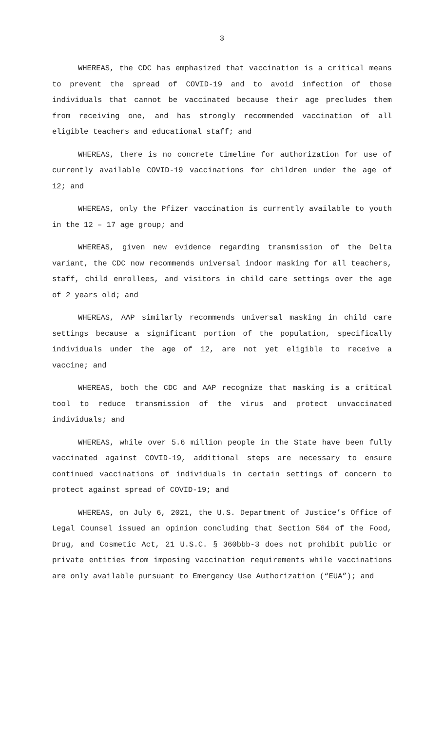3
WHEREAS, the CDC has emphasized that vaccination is a critical means to prevent the spread of COVID-19 and to avoid infection of those individuals that cannot be vaccinated because their age precludes them from receiving one, and has strongly recommended vaccination of all eligible teachers and educational staff; and
WHEREAS, there is no concrete timeline for authorization for use of currently available COVID-19 vaccinations for children under the age of 12; and
WHEREAS, only the Pfizer vaccination is currently available to youth in the 12 – 17 age group; and
WHEREAS, given new evidence regarding transmission of the Delta variant, the CDC now recommends universal indoor masking for all teachers, staff, child enrollees, and visitors in child care settings over the age of 2 years old; and
WHEREAS, AAP similarly recommends universal masking in child care settings because a significant portion of the population, specifically individuals under the age of 12, are not yet eligible to receive a vaccine; and
WHEREAS, both the CDC and AAP recognize that masking is a critical tool to reduce transmission of the virus and protect unvaccinated individuals; and
WHEREAS, while over 5.6 million people in the State have been fully vaccinated against COVID-19, additional steps are necessary to ensure continued vaccinations of individuals in certain settings of concern to protect against spread of COVID-19; and
WHEREAS, on July 6, 2021, the U.S. Department of Justice’s Office of Legal Counsel issued an opinion concluding that Section 564 of the Food, Drug, and Cosmetic Act, 21 U.S.C. § 360bbb-3 does not prohibit public or private entities from imposing vaccination requirements while vaccinations are only available pursuant to Emergency Use Authorization (“EUA”); and